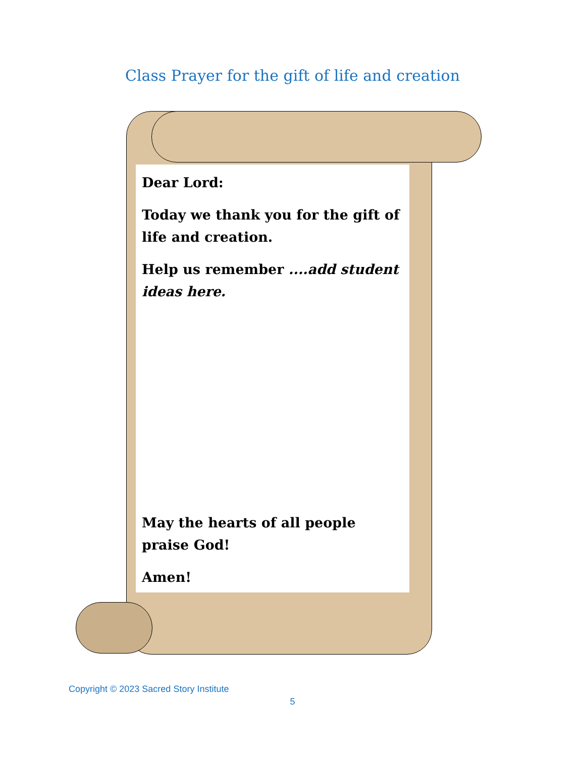Class Prayer for the gift of life and creation
Dear Lord:
Today we thank you for the gift of life and creation.
Help us remember ....add student ideas here.
May the hearts of all people praise God!
Amen!
Copyright © 2023 Sacred Story Institute
5